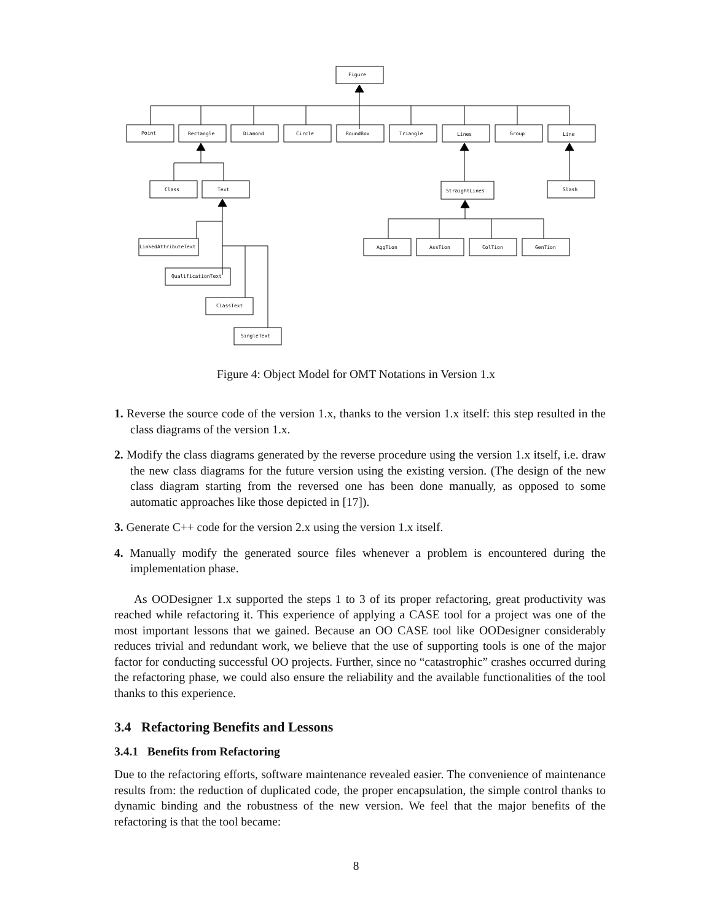Figure
Point
Rectangle
Diamond
Circle
RoundBox
Triangle
Lines
Group
Line
Class
Text
StraightLines
Slash
LinkedAttributeText
QualificationText
ClassText
SingleText
AggTion
AssTion
ColTion
GenTion
Figure 4: Object Model for OMT Notations in Version 1.x
1. Reverse the source code of the version 1.x, thanks to the version 1.x itself: this step resulted in the class diagrams of the version 1.x.
2. Modify the class diagrams generated by the reverse procedure using the version 1.x itself, i.e. draw the new class diagrams for the future version using the existing version. (The design of the new class diagram starting from the reversed one has been done manually, as opposed to some automatic approaches like those depicted in [17]).
3. Generate C++ code for the version 2.x using the version 1.x itself.
4. Manually modify the generated source files whenever a problem is encountered during the implementation phase.
As OODesigner 1.x supported the steps 1 to 3 of its proper refactoring, great productivity was reached while refactoring it. This experience of applying a CASE tool for a project was one of the most important lessons that we gained. Because an OO CASE tool like OODesigner considerably reduces trivial and redundant work, we believe that the use of supporting tools is one of the major factor for conducting successful OO projects. Further, since no “catastrophic” crashes occurred during the refactoring phase, we could also ensure the reliability and the available functionalities of the tool thanks to this experience.
3.4 Refactoring Benefits and Lessons
3.4.1 Benefits from Refactoring
Due to the refactoring efforts, software maintenance revealed easier. The convenience of maintenance results from: the reduction of duplicated code, the proper encapsulation, the simple control thanks to dynamic binding and the robustness of the new version. We feel that the major benefits of the refactoring is that the tool became:
8